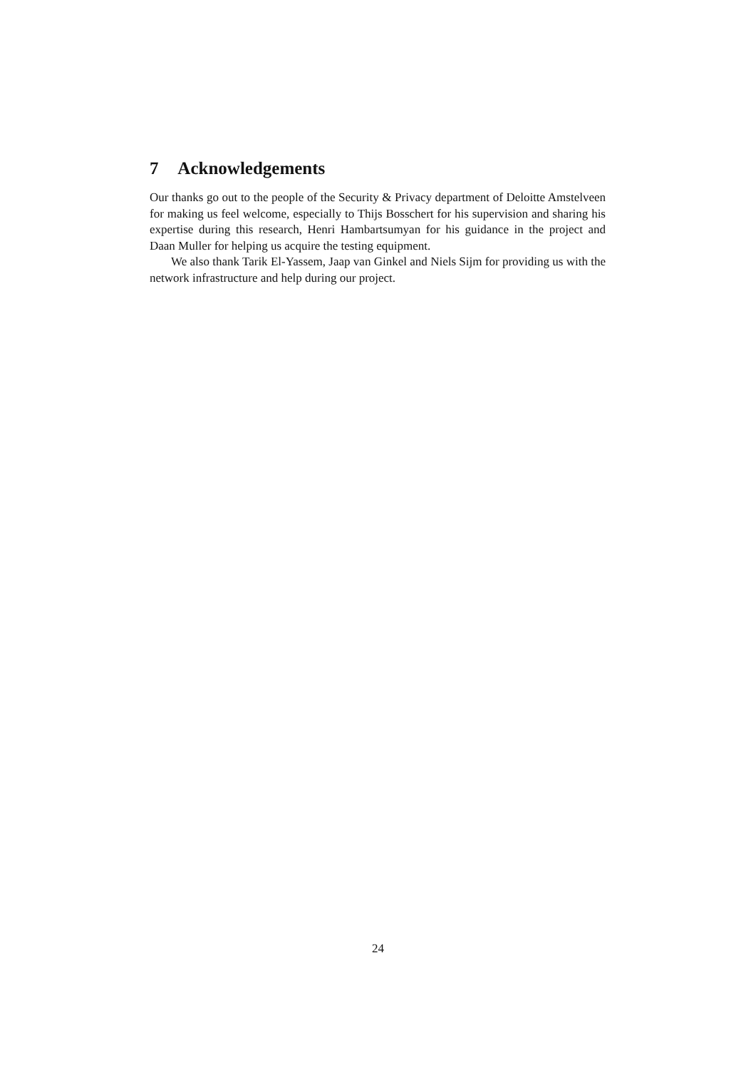7 Acknowledgements
Our thanks go out to the people of the Security & Privacy department of Deloitte Amstelveen for making us feel welcome, especially to Thijs Bosschert for his supervision and sharing his expertise during this research, Henri Hambartsumyan for his guidance in the project and Daan Muller for helping us acquire the testing equipment.
We also thank Tarik El-Yassem, Jaap van Ginkel and Niels Sijm for providing us with the network infrastructure and help during our project.
24